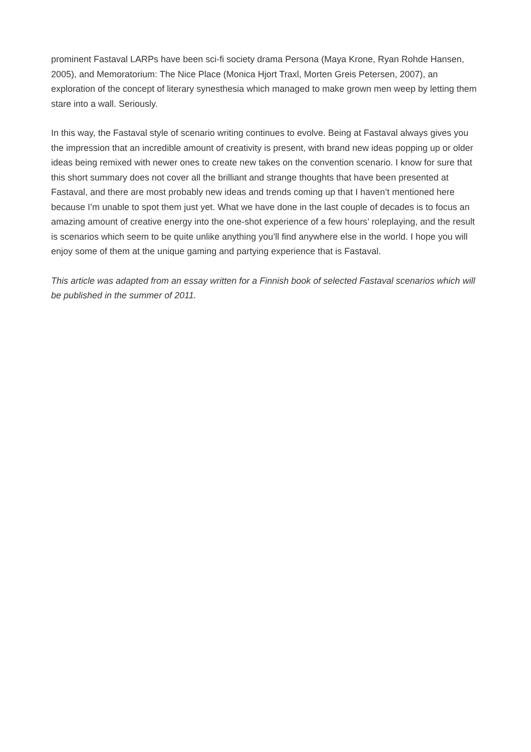prominent Fastaval LARPs have been sci-fi society drama Persona (Maya Krone, Ryan Rohde Hansen, 2005), and Memoratorium: The Nice Place (Monica Hjort Traxl, Morten Greis Petersen, 2007), an exploration of the concept of literary synesthesia which managed to make grown men weep by letting them stare into a wall. Seriously.
In this way, the Fastaval style of scenario writing continues to evolve. Being at Fastaval always gives you the impression that an incredible amount of creativity is present, with brand new ideas popping up or older ideas being remixed with newer ones to create new takes on the convention scenario. I know for sure that this short summary does not cover all the brilliant and strange thoughts that have been presented at Fastaval, and there are most probably new ideas and trends coming up that I haven’t mentioned here because I’m unable to spot them just yet. What we have done in the last couple of decades is to focus an amazing amount of creative energy into the one-shot experience of a few hours’ roleplaying, and the result is scenarios which seem to be quite unlike anything you’ll find anywhere else in the world. I hope you will enjoy some of them at the unique gaming and partying experience that is Fastaval.
This article was adapted from an essay written for a Finnish book of selected Fastaval scenarios which will be published in the summer of 2011.